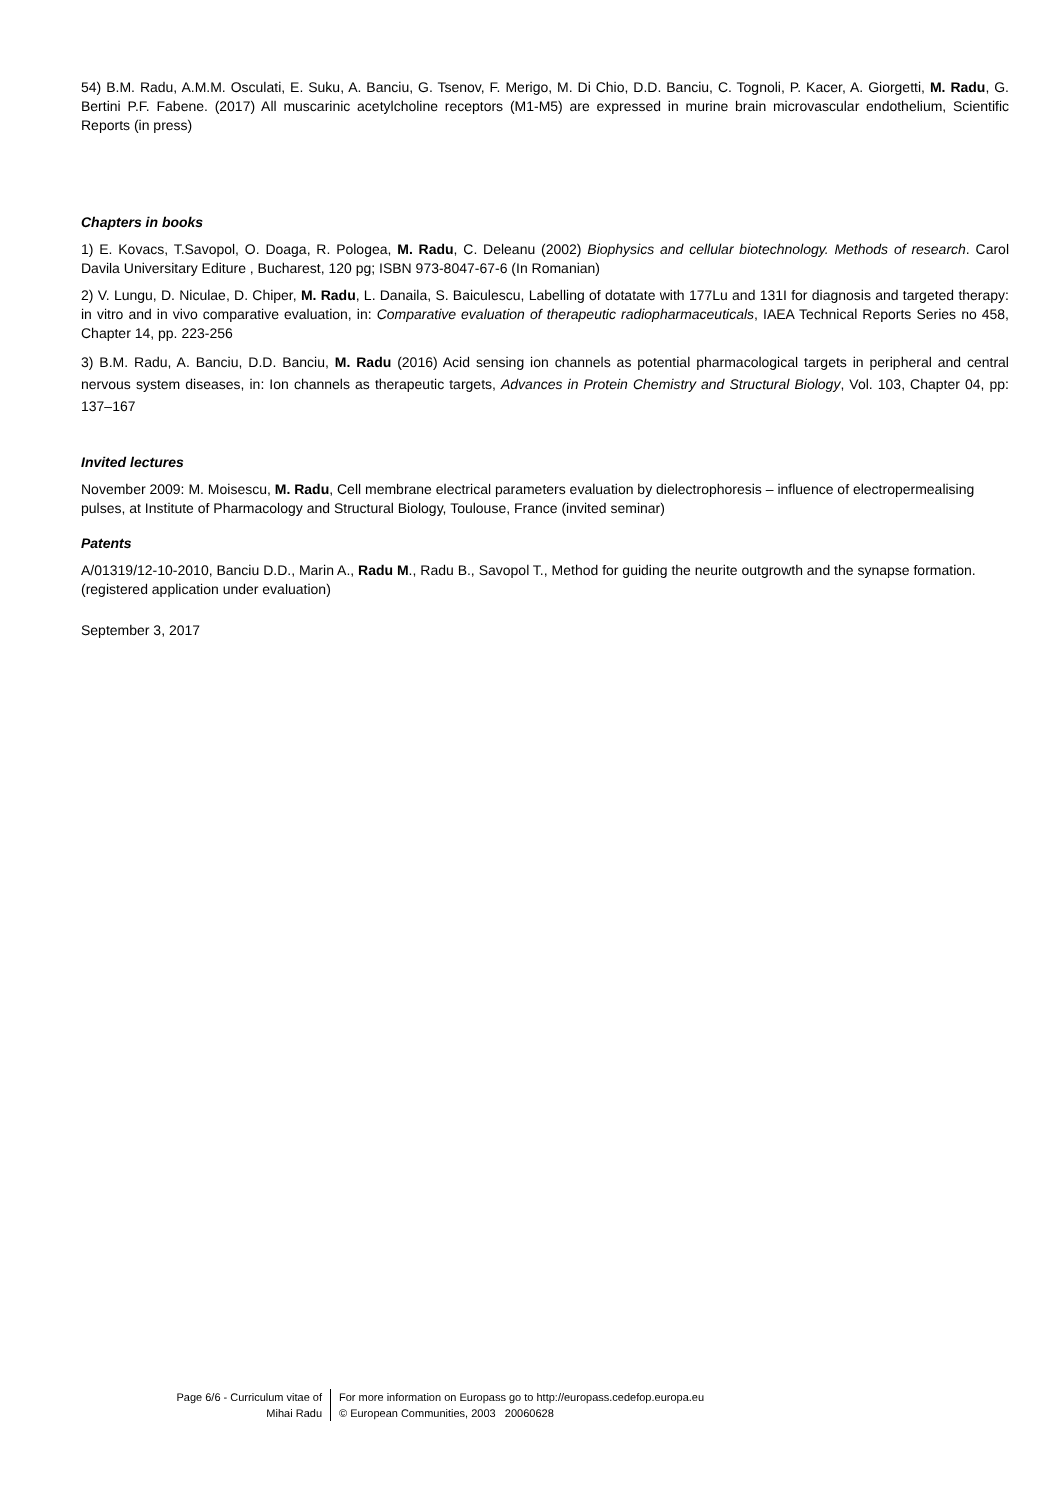54) B.M. Radu, A.M.M. Osculati, E. Suku, A. Banciu, G. Tsenov, F. Merigo, M. Di Chio, D.D. Banciu, C. Tognoli, P. Kacer, A. Giorgetti, M. Radu, G. Bertini P.F. Fabene. (2017) All muscarinic acetylcholine receptors (M1-M5) are expressed in murine brain microvascular endothelium, Scientific Reports (in press)
Chapters in books
1) E. Kovacs, T.Savopol, O. Doaga, R. Pologea, M. Radu, C. Deleanu (2002) Biophysics and cellular biotechnology. Methods of research. Carol Davila Universitary Editure , Bucharest, 120 pg; ISBN 973-8047-67-6 (In Romanian)
2) V. Lungu, D. Niculae, D. Chiper, M. Radu, L. Danaila, S. Baiculescu, Labelling of dotatate with 177Lu and 131I for diagnosis and targeted therapy: in vitro and in vivo comparative evaluation, in: Comparative evaluation of therapeutic radiopharmaceuticals, IAEA Technical Reports Series no 458, Chapter 14, pp. 223-256
3) B.M. Radu, A. Banciu, D.D. Banciu, M. Radu (2016) Acid sensing ion channels as potential pharmacological targets in peripheral and central nervous system diseases, in: Ion channels as therapeutic targets, Advances in Protein Chemistry and Structural Biology, Vol. 103, Chapter 04, pp: 137–167
Invited lectures
November 2009: M. Moisescu, M. Radu, Cell membrane electrical parameters evaluation by dielectrophoresis – influence of electropermealising pulses, at Institute of Pharmacology and Structural Biology, Toulouse, France (invited seminar)
Patents
A/01319/12-10-2010, Banciu D.D., Marin A., Radu M., Radu B., Savopol T., Method for guiding the neurite outgrowth and the synapse formation. (registered application under evaluation)
September 3, 2017
Page 6/6 - Curriculum vitae of
Mihai Radu
For more information on Europass go to http://europass.cedefop.europa.eu
© European Communities, 2003 20060628